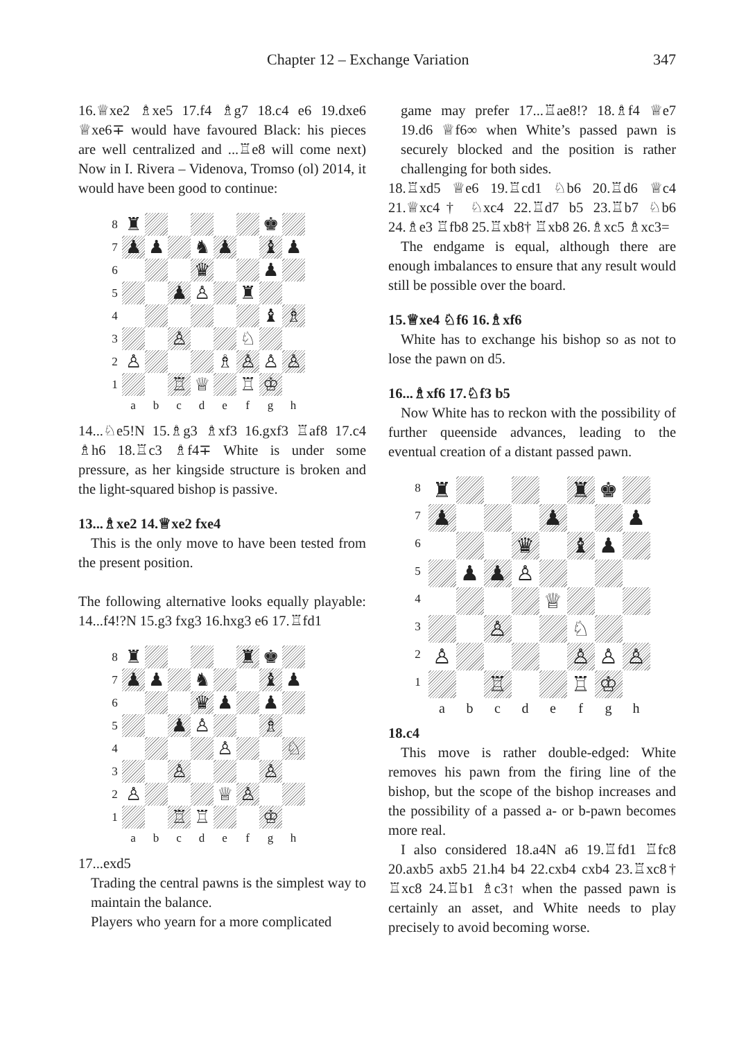Chapter 12 – Exchange Variation 347
16.♕xe2 ♗xe5 17.f4 ♗g7 18.c4 e6 19.dxe6 ♕xe6∓ would have favoured Black: his pieces are well centralized and ...♖e8 will come next) Now in I. Rivera – Videnova, Tromso (ol) 2014, it would have been good to continue:
8
♜
♚
7
♟
♟
♞
♟
♝
♟
6
♛
♟
5
♟
♙
♜
4
♝
♗
3
♙
♘
2
♙
♗
♙
♙
♙
1
♖
♕
♖
♔
abcdefgh
14...♘e5!N 15.♗g3 ♗xf3 16.gxf3 ♖af8 17.c4 ♗h6 18.♖c3 ♗f4∓ White is under some pressure, as her kingside structure is broken and the light-squared bishop is passive.
13...♗xe2 14.♕xe2 fxe4
This is the only move to have been tested from the present position.
The following alternative looks equally playable: 14...f4!?N 15.g3 fxg3 16.hxg3 e6 17.♖fd1
8
♜
♜
♚
7
♟
♟
♞
♝
♟
6
♛
♟
♟
5
♟
♙
♗
4
♙
♘
3
♙
♙
2
♙
♕
♙
1
♖
♖
♔
abcdefgh
17...exd5
Trading the central pawns is the simplest way to maintain the balance.
Players who yearn for a more complicated
game may prefer 17...♖ae8!? 18.♗f4 ♕e7 19.d6 ♕f6∞ when White’s passed pawn is securely blocked and the position is rather challenging for both sides.
18.♖xd5 ♕e6 19.♖cd1 ♘b6 20.♖d6 ♕c4 21.♕xc4† ♘xc4 22.♖d7 b5 23.♖b7 ♘b6 24.♗e3 ♖fb8 25.♖xb8† ♖xb8 26.♗xc5 ♗xc3=
The endgame is equal, although there are enough imbalances to ensure that any result would still be possible over the board.
15.♕xe4 ♘f6 16.♗xf6
White has to exchange his bishop so as not to lose the pawn on d5.
16...♗xf6 17.♘f3 b5
Now White has to reckon with the possibility of further queenside advances, leading to the eventual creation of a distant passed pawn.
8
♜
♜
♚
7
♟
♟
♟
6
♛
♝
♟
5
♟
♟
♙
4
♕
3
♙
♘
2
♙
♙
♙
♙
1
♖
♖
♔
abcdefgh
18.c4
This move is rather double-edged: White removes his pawn from the firing line of the bishop, but the scope of the bishop increases and the possibility of a passed a- or b-pawn becomes more real.
I also considered 18.a4N a6 19.♖fd1 ♖fc8 20.axb5 axb5 21.h4 b4 22.cxb4 cxb4 23.♖xc8† ♖xc8 24.♖b1 ♗c3↑ when the passed pawn is certainly an asset, and White needs to play precisely to avoid becoming worse.